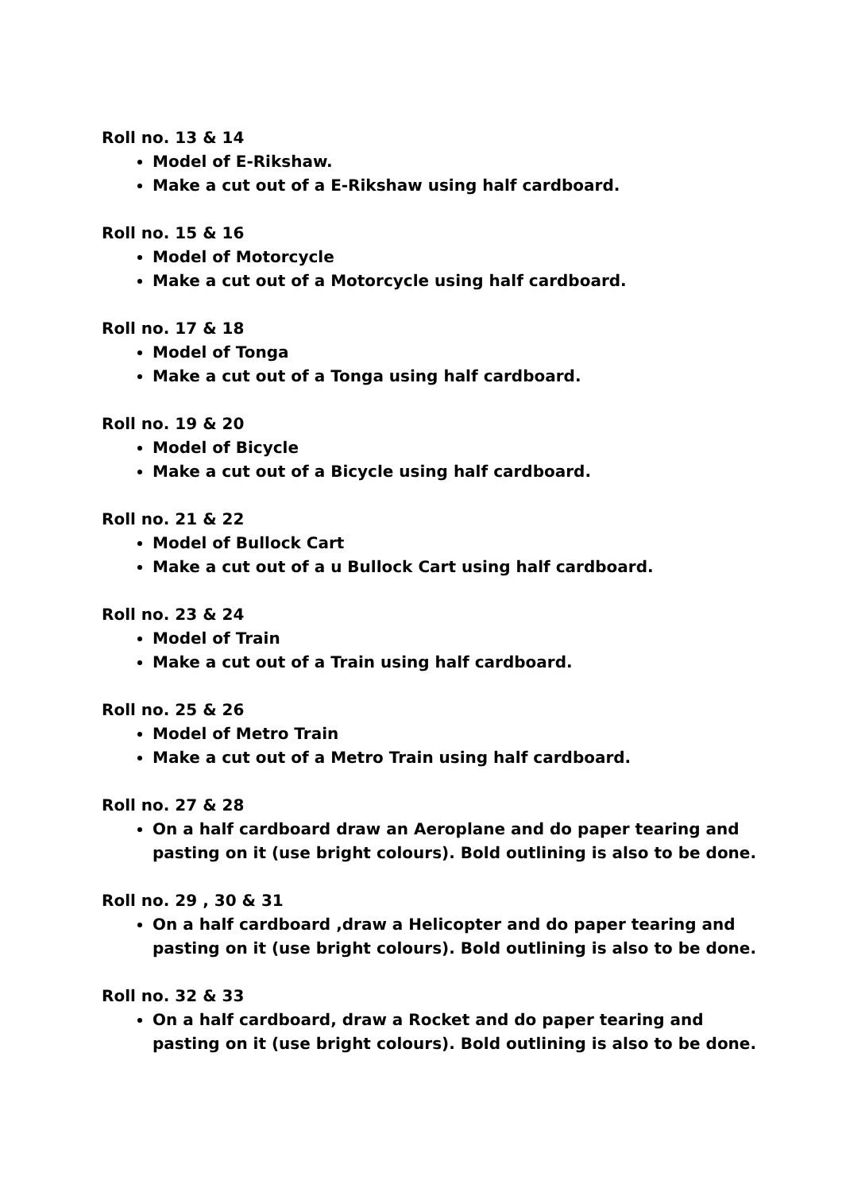Roll no. 13 & 14
Model of E-Rikshaw.
Make a cut out of a E-Rikshaw using half cardboard.
Roll no. 15 & 16
Model of Motorcycle
Make a cut out of a Motorcycle using half cardboard.
Roll no. 17 & 18
Model of Tonga
Make a cut out of a Tonga using half cardboard.
Roll no. 19 & 20
Model of Bicycle
Make a cut out of a Bicycle using half cardboard.
Roll no. 21 & 22
Model of Bullock Cart
Make a cut out of a u Bullock Cart using half cardboard.
Roll no. 23 & 24
Model of Train
Make a cut out of a Train using half cardboard.
Roll no. 25 & 26
Model of Metro Train
Make a cut out of a Metro Train using half cardboard.
Roll no. 27 & 28
On a half cardboard draw an Aeroplane and do paper tearing and pasting on it (use bright colours). Bold outlining is also to be done.
Roll no. 29 , 30 & 31
On a half cardboard ,draw a Helicopter and do paper tearing and pasting on it (use bright colours). Bold outlining is also to be done.
Roll no. 32 & 33
On a half cardboard, draw a Rocket and do paper tearing and pasting on it (use bright colours). Bold outlining is also to be done.